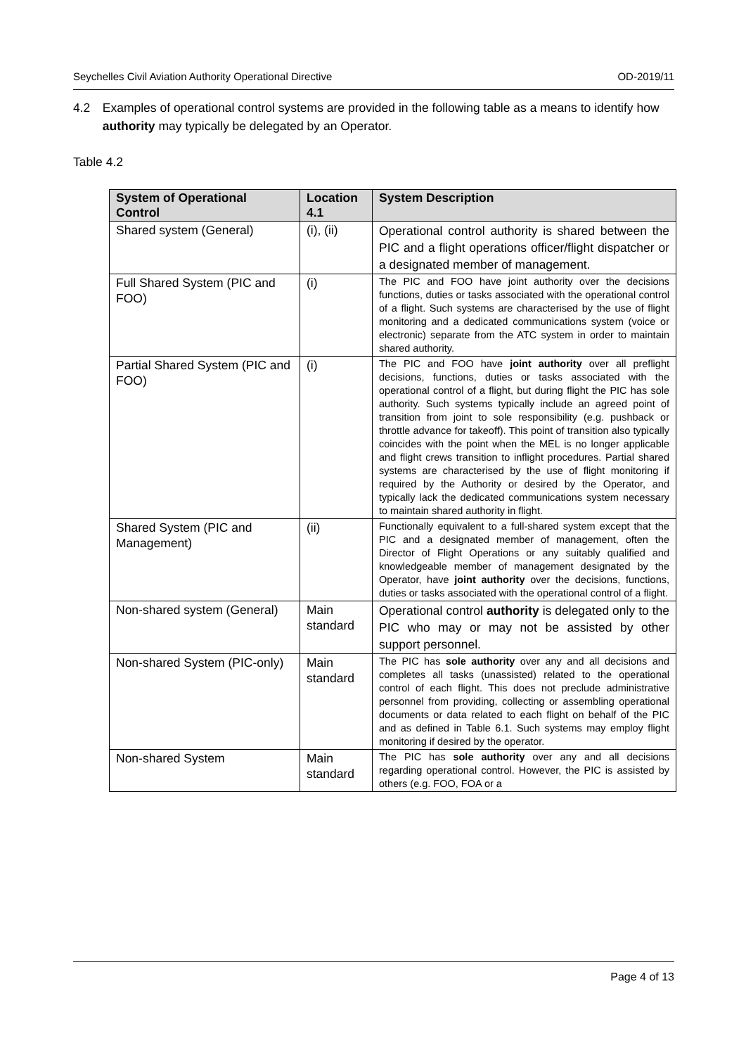Seychelles Civil Aviation Authority Operational Directive OD-2019/11
4.2 Examples of operational control systems are provided in the following table as a means to identify how authority may typically be delegated by an Operator.
Table 4.2
| System of Operational Control | Location 4.1 | System Description |
| --- | --- | --- |
| Shared system (General) | (i), (ii) | Operational control authority is shared between the PIC and a flight operations officer/flight dispatcher or a designated member of management. |
| Full Shared System (PIC and FOO) | (i) | The PIC and FOO have joint authority over the decisions functions, duties or tasks associated with the operational control of a flight. Such systems are characterised by the use of flight monitoring and a dedicated communications system (voice or electronic) separate from the ATC system in order to maintain shared authority. |
| Partial Shared System (PIC and FOO) | (i) | The PIC and FOO have joint authority over all preflight decisions, functions, duties or tasks associated with the operational control of a flight, but during flight the PIC has sole authority. Such systems typically include an agreed point of transition from joint to sole responsibility (e.g. pushback or throttle advance for takeoff). This point of transition also typically coincides with the point when the MEL is no longer applicable and flight crews transition to inflight procedures. Partial shared systems are characterised by the use of flight monitoring if required by the Authority or desired by the Operator, and typically lack the dedicated communications system necessary to maintain shared authority in flight. |
| Shared System (PIC and Management) | (ii) | Functionally equivalent to a full-shared system except that the PIC and a designated member of management, often the Director of Flight Operations or any suitably qualified and knowledgeable member of management designated by the Operator, have joint authority over the decisions, functions, duties or tasks associated with the operational control of a flight. |
| Non-shared system (General) | Main standard | Operational control authority is delegated only to the PIC who may or may not be assisted by other support personnel. |
| Non-shared System (PIC-only) | Main standard | The PIC has sole authority over any and all decisions and completes all tasks (unassisted) related to the operational control of each flight. This does not preclude administrative personnel from providing, collecting or assembling operational documents or data related to each flight on behalf of the PIC and as defined in Table 6.1. Such systems may employ flight monitoring if desired by the operator. |
| Non-shared System | Main standard | The PIC has sole authority over any and all decisions regarding operational control. However, the PIC is assisted by others (e.g. FOO, FOA or a |
Page 4 of 13